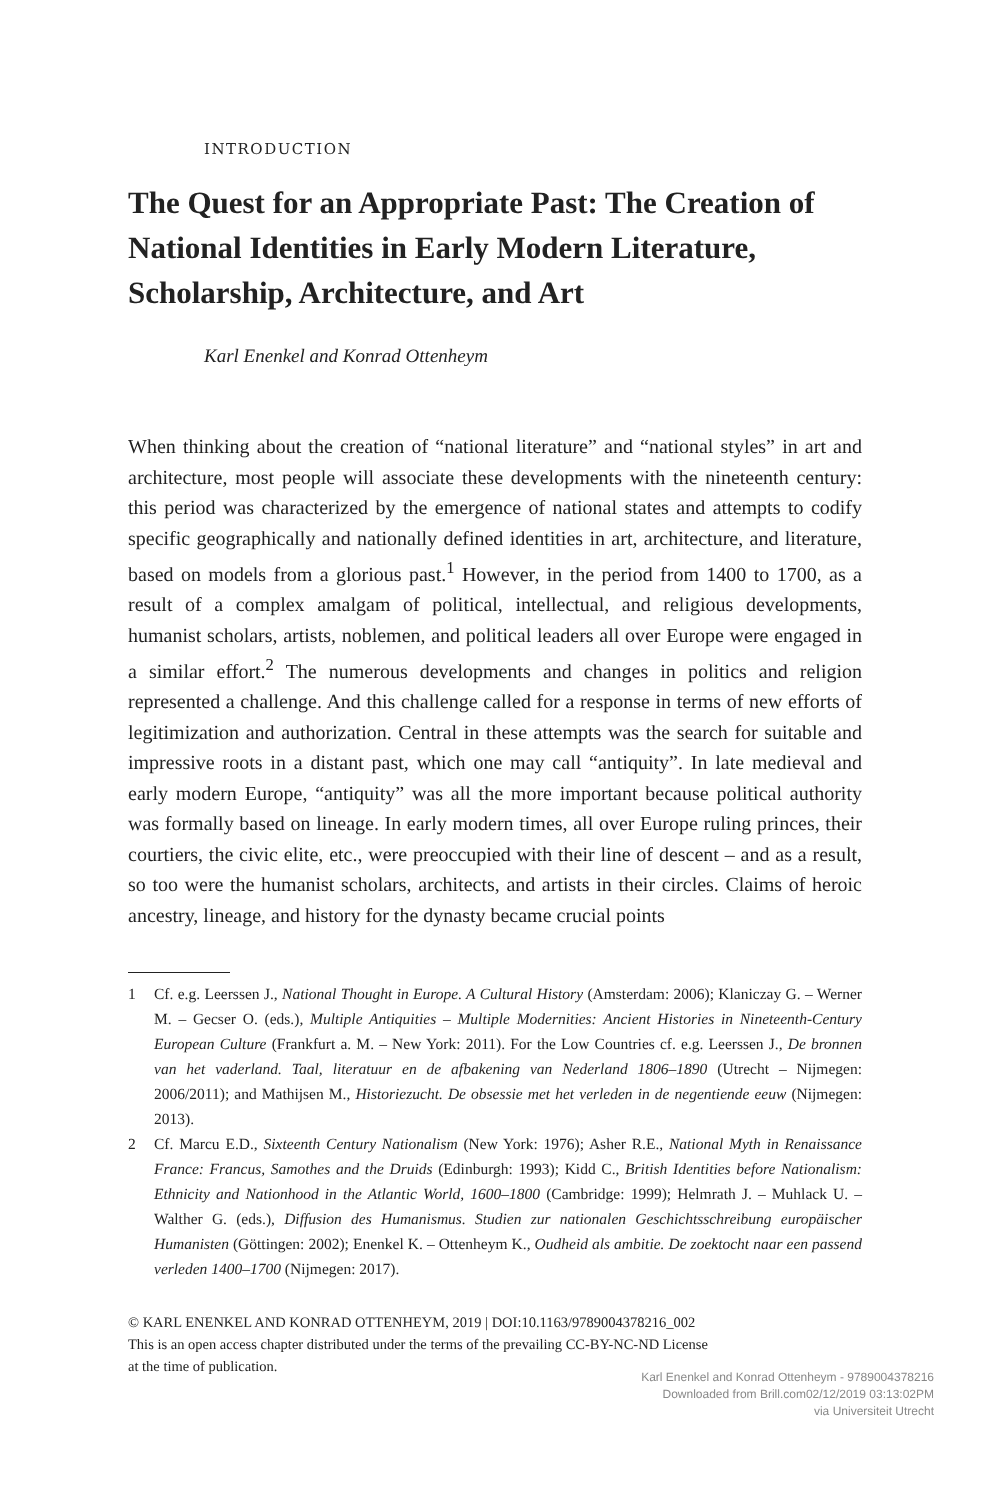INTRODUCTION
The Quest for an Appropriate Past: The Creation of National Identities in Early Modern Literature, Scholarship, Architecture, and Art
Karl Enenkel and Konrad Ottenheym
When thinking about the creation of “national literature” and “national styles” in art and architecture, most people will associate these developments with the nineteenth century: this period was characterized by the emergence of national states and attempts to codify specific geographically and nationally defined identities in art, architecture, and literature, based on models from a glorious past.<sup>1</sup> However, in the period from 1400 to 1700, as a result of a complex amalgam of political, intellectual, and religious developments, humanist scholars, artists, noblemen, and political leaders all over Europe were engaged in a similar effort.<sup>2</sup> The numerous developments and changes in politics and religion represented a challenge. And this challenge called for a response in terms of new efforts of legitimization and authorization. Central in these attempts was the search for suitable and impressive roots in a distant past, which one may call “antiquity”. In late medieval and early modern Europe, “antiquity” was all the more important because political authority was formally based on lineage. In early modern times, all over Europe ruling princes, their courtiers, the civic elite, etc., were preoccupied with their line of descent – and as a result, so too were the humanist scholars, architects, and artists in their circles. Claims of heroic ancestry, lineage, and history for the dynasty became crucial points
1 Cf. e.g. Leerssen J., National Thought in Europe. A Cultural History (Amsterdam: 2006); Klaniczay G. – Werner M. – Gecser O. (eds.), Multiple Antiquities – Multiple Modernities: Ancient Histories in Nineteenth-Century European Culture (Frankfurt a. M. – New York: 2011). For the Low Countries cf. e.g. Leerssen J., De bronnen van het vaderland. Taal, literatuur en de afbakening van Nederland 1806–1890 (Utrecht – Nijmegen: 2006/2011); and Mathijsen M., Historiezucht. De obsessie met het verleden in de negentiende eeuw (Nijmegen: 2013).
2 Cf. Marcu E.D., Sixteenth Century Nationalism (New York: 1976); Asher R.E., National Myth in Renaissance France: Francus, Samothes and the Druids (Edinburgh: 1993); Kidd C., British Identities before Nationalism: Ethnicity and Nationhood in the Atlantic World, 1600–1800 (Cambridge: 1999); Helmrath J. – Muhlack U. – Walther G. (eds.), Diffusion des Humanismus. Studien zur nationalen Geschichtsschreibung europäischer Humanisten (Göttingen: 2002); Enenkel K. – Ottenheym K., Oudheid als ambitie. De zoektocht naar een passend verleden 1400–1700 (Nijmegen: 2017).
© KARL ENENKEL AND KONRAD OTTENHEYM, 2019 | DOI:10.1163/9789004378216_002
This is an open access chapter distributed under the terms of the prevailing CC-BY-NC-ND License
at the time of publication.
Karl Enenkel and Konrad Ottenheym - 9789004378216
Downloaded from Brill.com02/12/2019 03:13:02PM
via Universiteit Utrecht